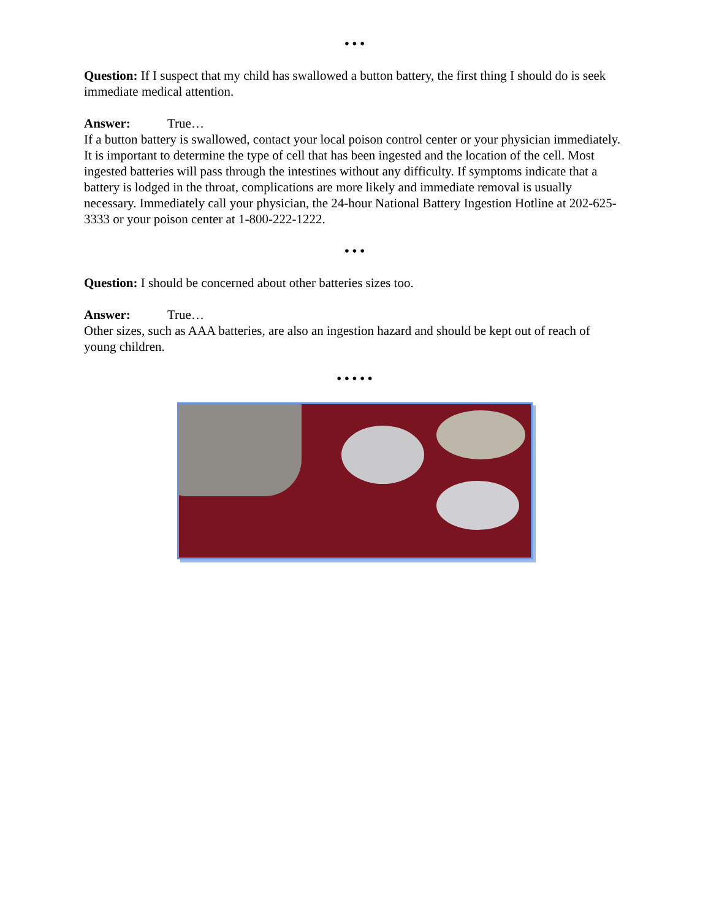• • •
Question: If I suspect that my child has swallowed a button battery, the first thing I should do is seek immediate medical attention.
Answer: True…
If a button battery is swallowed, contact your local poison control center or your physician immediately. It is important to determine the type of cell that has been ingested and the location of the cell. Most ingested batteries will pass through the intestines without any difficulty. If symptoms indicate that a battery is lodged in the throat, complications are more likely and immediate removal is usually necessary. Immediately call your physician, the 24-hour National Battery Ingestion Hotline at 202-625-3333 or your poison center at 1-800-222-1222.
• • •
Question: I should be concerned about other batteries sizes too.
Answer: True…
Other sizes, such as AAA batteries, are also an ingestion hazard and should be kept out of reach of young children.
• • • • •